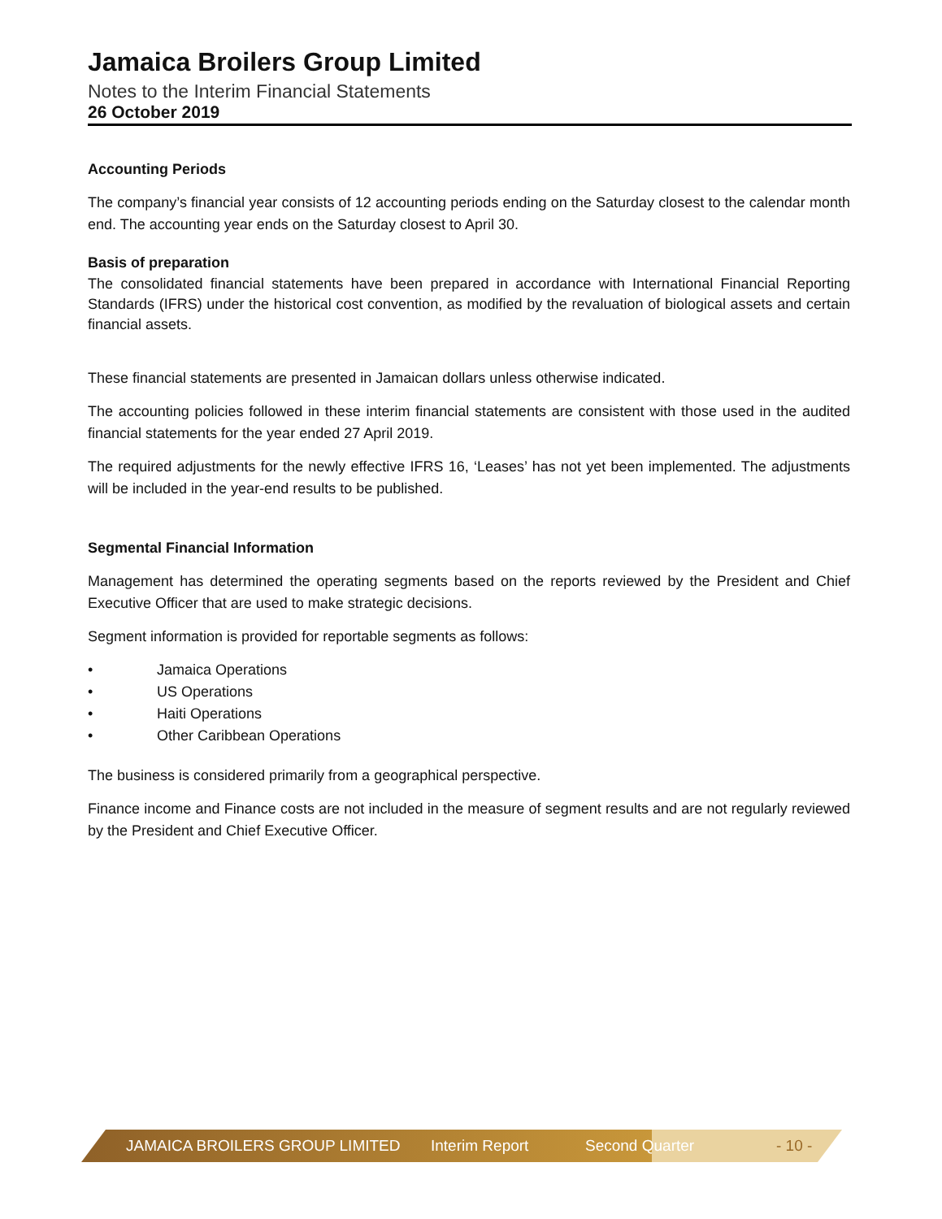Jamaica Broilers Group Limited
Notes to the Interim Financial Statements
26 October 2019
Accounting Periods
The company’s financial year consists of 12 accounting periods ending on the Saturday closest to the calendar month end. The accounting year ends on the Saturday closest to April 30.
Basis of preparation
The consolidated financial statements have been prepared in accordance with International Financial Reporting Standards (IFRS) under the historical cost convention, as modified by the revaluation of biological assets and certain financial assets.
These financial statements are presented in Jamaican dollars unless otherwise indicated.
The accounting policies followed in these interim financial statements are consistent with those used in the audited financial statements for the year ended 27 April 2019.
The required adjustments for the newly effective IFRS 16, ‘Leases’ has not yet been implemented. The adjustments will be included in the year-end results to be published.
Segmental Financial Information
Management has determined the operating segments based on the reports reviewed by the President and Chief Executive Officer that are used to make strategic decisions.
Segment information is provided for reportable segments as follows:
• Jamaica Operations
• US Operations
• Haiti Operations
• Other Caribbean Operations
The business is considered primarily from a geographical perspective.
Finance income and Finance costs are not included in the measure of segment results and are not regularly reviewed by the President and Chief Executive Officer.
JAMAICA BROILERS GROUP LIMITED Interim Report Second Quarter - 10 -